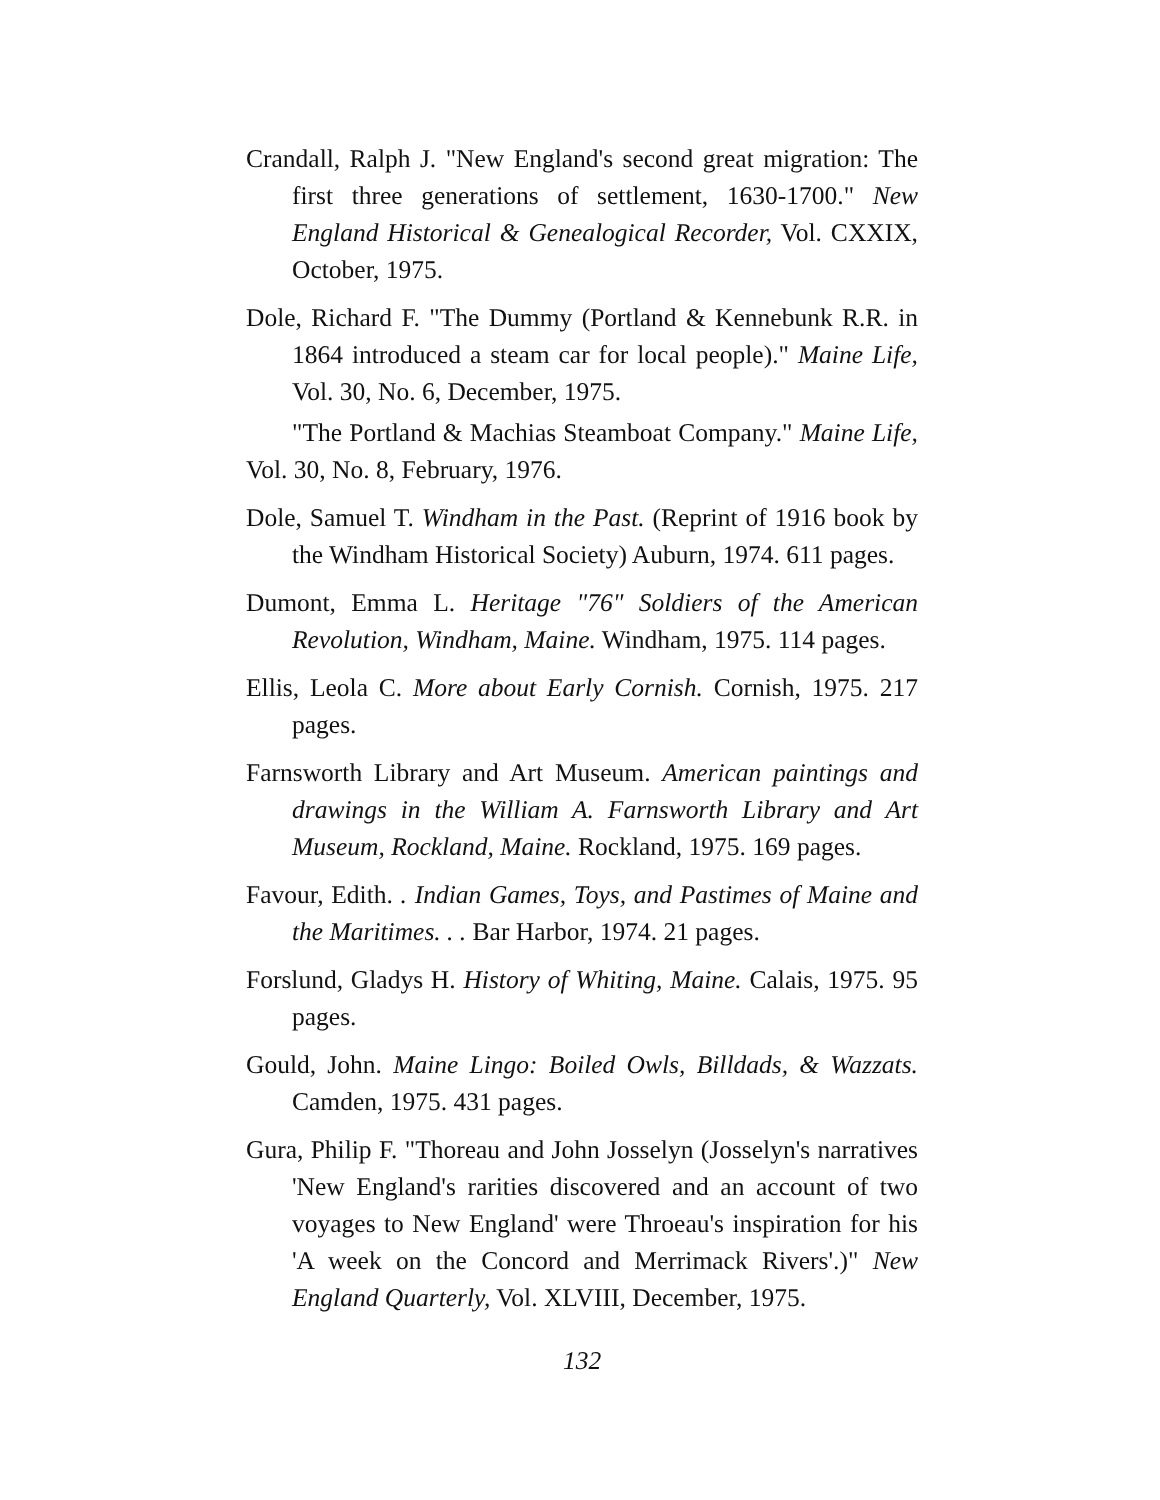Crandall, Ralph J. "New England's second great migration: The first three generations of settlement, 1630-1700." New England Historical & Genealogical Recorder, Vol. CXXIX, October, 1975.
Dole, Richard F. "The Dummy (Portland & Kennebunk R.R. in 1864 introduced a steam car for local people)." Maine Life, Vol. 30, No. 6, December, 1975.
"The Portland & Machias Steamboat Company." Maine Life, Vol. 30, No. 8, February, 1976.
Dole, Samuel T. Windham in the Past. (Reprint of 1916 book by the Windham Historical Society) Auburn, 1974. 611 pages.
Dumont, Emma L. Heritage "76" Soldiers of the American Revolution, Windham, Maine. Windham, 1975. 114 pages.
Ellis, Leola C. More about Early Cornish. Cornish, 1975. 217 pages.
Farnsworth Library and Art Museum. American paintings and drawings in the William A. Farnsworth Library and Art Museum, Rockland, Maine. Rockland, 1975. 169 pages.
Favour, Edith. . Indian Games, Toys, and Pastimes of Maine and the Maritimes. . . Bar Harbor, 1974. 21 pages.
Forslund, Gladys H. History of Whiting, Maine. Calais, 1975. 95 pages.
Gould, John. Maine Lingo: Boiled Owls, Billdads, & Wazzats. Camden, 1975. 431 pages.
Gura, Philip F. "Thoreau and John Josselyn (Josselyn's narratives 'New England's rarities discovered and an account of two voyages to New England' were Throeau's inspiration for his 'A week on the Concord and Merrimack Rivers'.)" New England Quarterly, Vol. XLVIII, December, 1975.
132